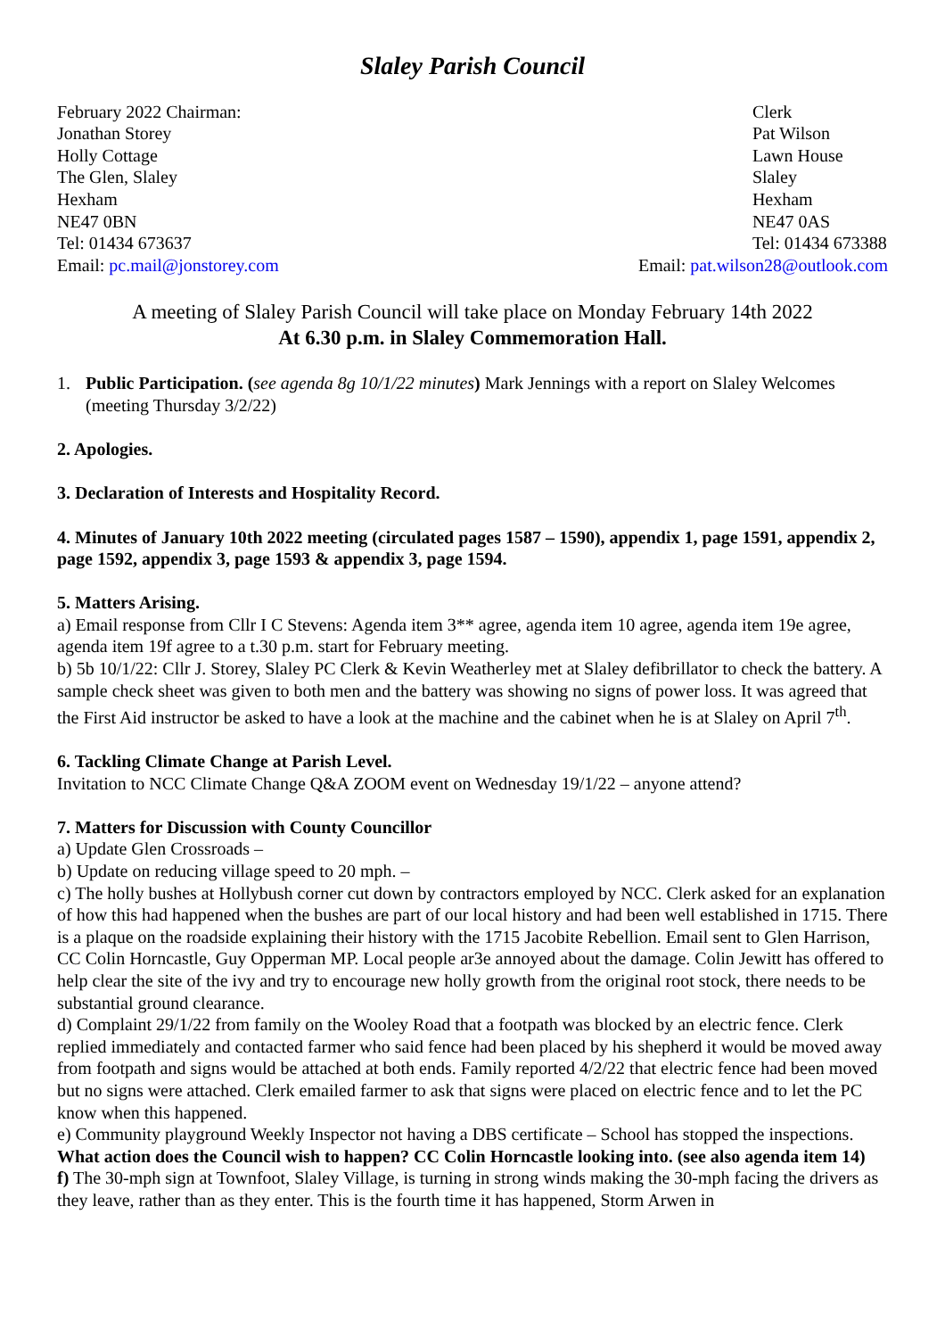Slaley Parish Council
February 2022 Chairman:
Jonathan Storey
Holly Cottage
The Glen, Slaley
Hexham
NE47 0BN
Tel: 01434 673637
Email: pc.mail@jonstorey.com
Clerk
Pat Wilson
Lawn House
Slaley
Hexham
NE47 0AS
Tel: 01434 673388
Email: pat.wilson28@outlook.com
A meeting of Slaley Parish Council will take place on Monday February 14th 2022
At 6.30 p.m. in Slaley Commemoration Hall.
1. Public Participation. (see agenda 8g 10/1/22 minutes) Mark Jennings with a report on Slaley Welcomes (meeting Thursday 3/2/22)
2. Apologies.
3. Declaration of Interests and Hospitality Record.
4. Minutes of January 10th 2022 meeting (circulated pages 1587 – 1590), appendix 1, page 1591, appendix 2, page 1592, appendix 3, page 1593 & appendix 3, page 1594.
5. Matters Arising.
a) Email response from Cllr I C Stevens: Agenda item 3** agree, agenda item 10 agree, agenda item 19e agree, agenda item 19f agree to a t.30 p.m. start for February meeting.
b) 5b 10/1/22: Cllr J. Storey, Slaley PC Clerk & Kevin Weatherley met at Slaley defibrillator to check the battery. A sample check sheet was given to both men and the battery was showing no signs of power loss. It was agreed that the First Aid instructor be asked to have a look at the machine and the cabinet when he is at Slaley on April 7<sup>th</sup>.
6. Tackling Climate Change at Parish Level.
Invitation to NCC Climate Change Q&A ZOOM event on Wednesday 19/1/22 – anyone attend?
7. Matters for Discussion with County Councillor
a) Update Glen Crossroads –
b) Update on reducing village speed to 20 mph. –
c) The holly bushes at Hollybush corner cut down by contractors employed by NCC. Clerk asked for an explanation of how this had happened when the bushes are part of our local history and had been well established in 1715. There is a plaque on the roadside explaining their history with the 1715 Jacobite Rebellion. Email sent to Glen Harrison, CC Colin Horncastle, Guy Opperman MP. Local people ar3e annoyed about the damage. Colin Jewitt has offered to help clear the site of the ivy and try to encourage new holly growth from the original root stock, there needs to be substantial ground clearance.
d) Complaint 29/1/22 from family on the Wooley Road that a footpath was blocked by an electric fence. Clerk replied immediately and contacted farmer who said fence had been placed by his shepherd it would be moved away from footpath and signs would be attached at both ends. Family reported 4/2/22 that electric fence had been moved but no signs were attached. Clerk emailed farmer to ask that signs were placed on electric fence and to let the PC know when this happened.
e) Community playground Weekly Inspector not having a DBS certificate – School has stopped the inspections. What action does the Council wish to happen? CC Colin Horncastle looking into. (see also agenda item 14)
f) The 30-mph sign at Townfoot, Slaley Village, is turning in strong winds making the 30-mph facing the drivers as they leave, rather than as they enter. This is the fourth time it has happened, Storm Arwen in